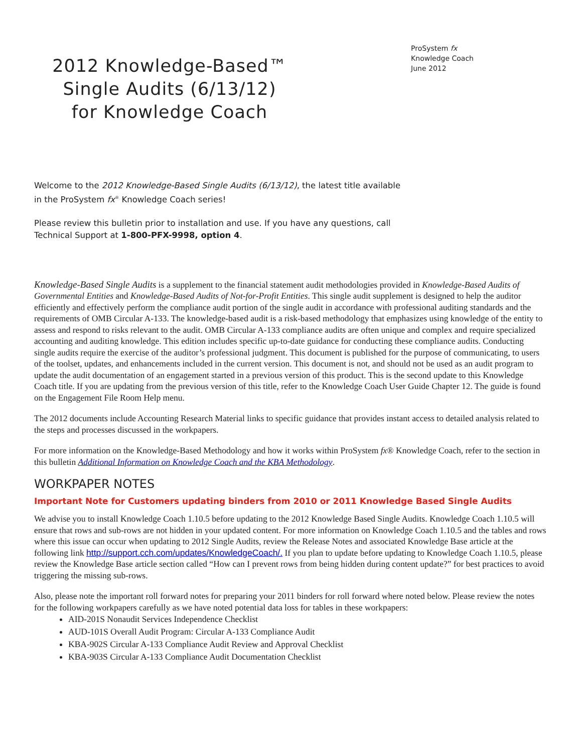2012 Knowledge-Based™ Single Audits (6/13/12) for Knowledge Coach
ProSystem fx
Knowledge Coach
June 2012
Welcome to the 2012 Knowledge-Based Single Audits (6/13/12), the latest title available
in the ProSystem fx<sup>®</sup> Knowledge Coach series!
Please review this bulletin prior to installation and use. If you have any questions, call
Technical Support at 1-800-PFX-9998, option 4.
Knowledge-Based Single Audits is a supplement to the financial statement audit methodologies provided in Knowledge-Based Audits of Governmental Entities and Knowledge-Based Audits of Not-for-Profit Entities. This single audit supplement is designed to help the auditor efficiently and effectively perform the compliance audit portion of the single audit in accordance with professional auditing standards and the requirements of OMB Circular A-133. The knowledge-based audit is a risk-based methodology that emphasizes using knowledge of the entity to assess and respond to risks relevant to the audit. OMB Circular A-133 compliance audits are often unique and complex and require specialized accounting and auditing knowledge. This edition includes specific up-to-date guidance for conducting these compliance audits. Conducting single audits require the exercise of the auditor’s professional judgment. This document is published for the purpose of communicating, to users of the toolset, updates, and enhancements included in the current version. This document is not, and should not be used as an audit program to update the audit documentation of an engagement started in a previous version of this product. This is the second update to this Knowledge Coach title. If you are updating from the previous version of this title, refer to the Knowledge Coach User Guide Chapter 12. The guide is found on the Engagement File Room Help menu.
The 2012 documents include Accounting Research Material links to specific guidance that provides instant access to detailed analysis related to the steps and processes discussed in the workpapers.
For more information on the Knowledge-Based Methodology and how it works within ProSystem fx® Knowledge Coach, refer to the section in this bulletin Additional Information on Knowledge Coach and the KBA Methodology.
WORKPAPER NOTES
Important Note for Customers updating binders from 2010 or 2011 Knowledge Based Single Audits
We advise you to install Knowledge Coach 1.10.5 before updating to the 2012 Knowledge Based Single Audits. Knowledge Coach 1.10.5 will ensure that rows and sub-rows are not hidden in your updated content. For more information on Knowledge Coach 1.10.5 and the tables and rows where this issue can occur when updating to 2012 Single Audits, review the Release Notes and associated Knowledge Base article at the following link http://support.cch.com/updates/KnowledgeCoach/. If you plan to update before updating to Knowledge Coach 1.10.5, please review the Knowledge Base article section called “How can I prevent rows from being hidden during content update?” for best practices to avoid triggering the missing sub-rows.
Also, please note the important roll forward notes for preparing your 2011 binders for roll forward where noted below. Please review the notes for the following workpapers carefully as we have noted potential data loss for tables in these workpapers:
AID-201S Nonaudit Services Independence Checklist
AUD-101S Overall Audit Program: Circular A-133 Compliance Audit
KBA-902S Circular A-133 Compliance Audit Review and Approval Checklist
KBA-903S Circular A-133 Compliance Audit Documentation Checklist